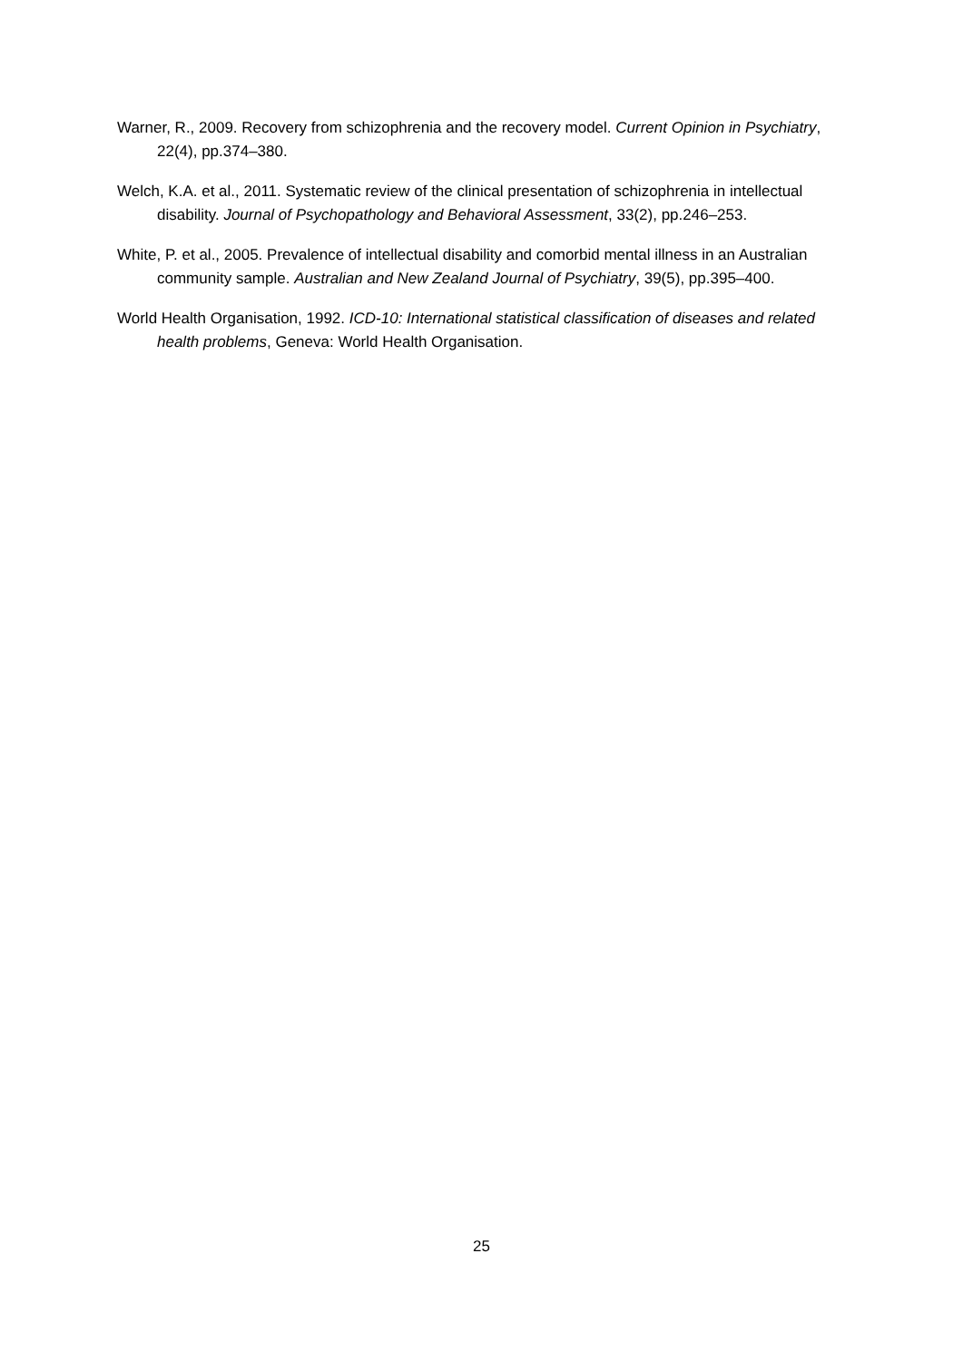Warner, R., 2009. Recovery from schizophrenia and the recovery model. Current Opinion in Psychiatry, 22(4), pp.374–380.
Welch, K.A. et al., 2011. Systematic review of the clinical presentation of schizophrenia in intellectual disability. Journal of Psychopathology and Behavioral Assessment, 33(2), pp.246–253.
White, P. et al., 2005. Prevalence of intellectual disability and comorbid mental illness in an Australian community sample. Australian and New Zealand Journal of Psychiatry, 39(5), pp.395–400.
World Health Organisation, 1992. ICD-10: International statistical classification of diseases and related health problems, Geneva: World Health Organisation.
25